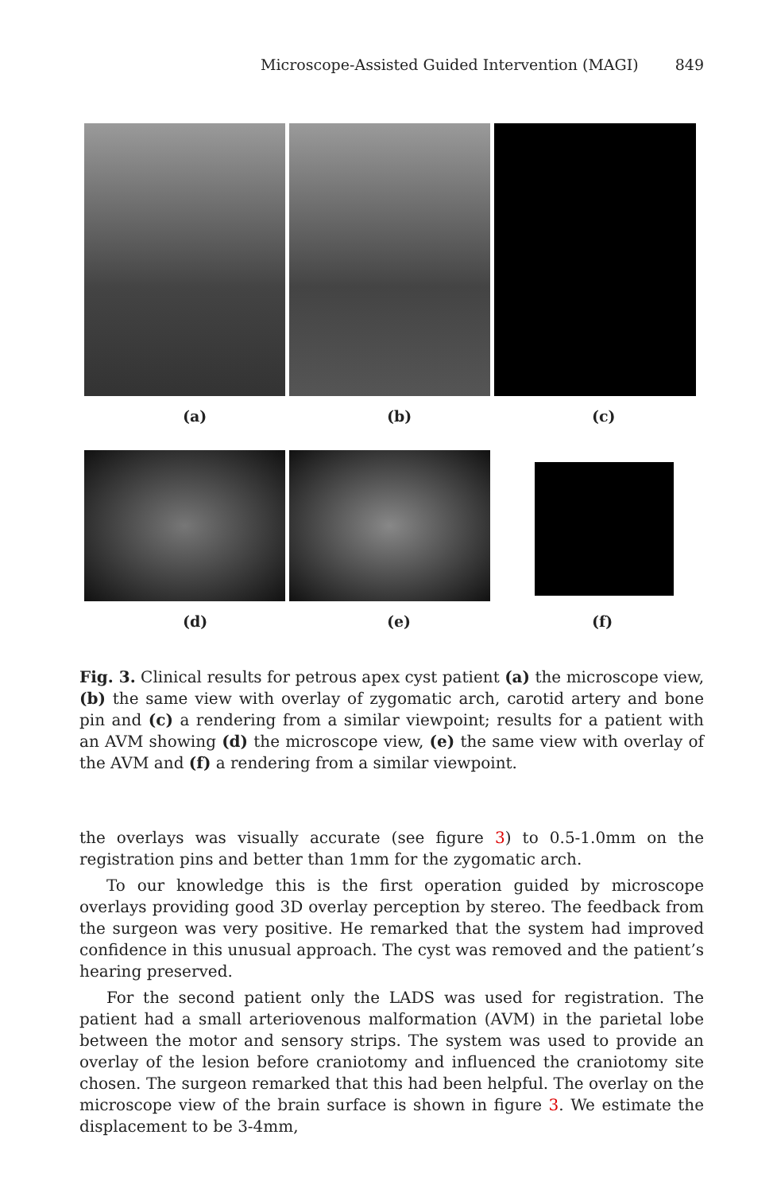Microscope-Assisted Guided Intervention (MAGI) 849
(a) (b) (c)
(d) (e) (f)
Fig. 3. Clinical results for petrous apex cyst patient (a) the microscope view, (b) the same view with overlay of zygomatic arch, carotid artery and bone pin and (c) a rendering from a similar viewpoint; results for a patient with an AVM showing (d) the microscope view, (e) the same view with overlay of the AVM and (f) a rendering from a similar viewpoint.
the overlays was visually accurate (see figure 3) to 0.5-1.0mm on the registration pins and better than 1mm for the zygomatic arch.
To our knowledge this is the first operation guided by microscope overlays providing good 3D overlay perception by stereo. The feedback from the surgeon was very positive. He remarked that the system had improved confidence in this unusual approach. The cyst was removed and the patient’s hearing preserved.
For the second patient only the LADS was used for registration. The patient had a small arteriovenous malformation (AVM) in the parietal lobe between the motor and sensory strips. The system was used to provide an overlay of the lesion before craniotomy and influenced the craniotomy site chosen. The surgeon remarked that this had been helpful. The overlay on the microscope view of the brain surface is shown in figure 3. We estimate the displacement to be 3-4mm,